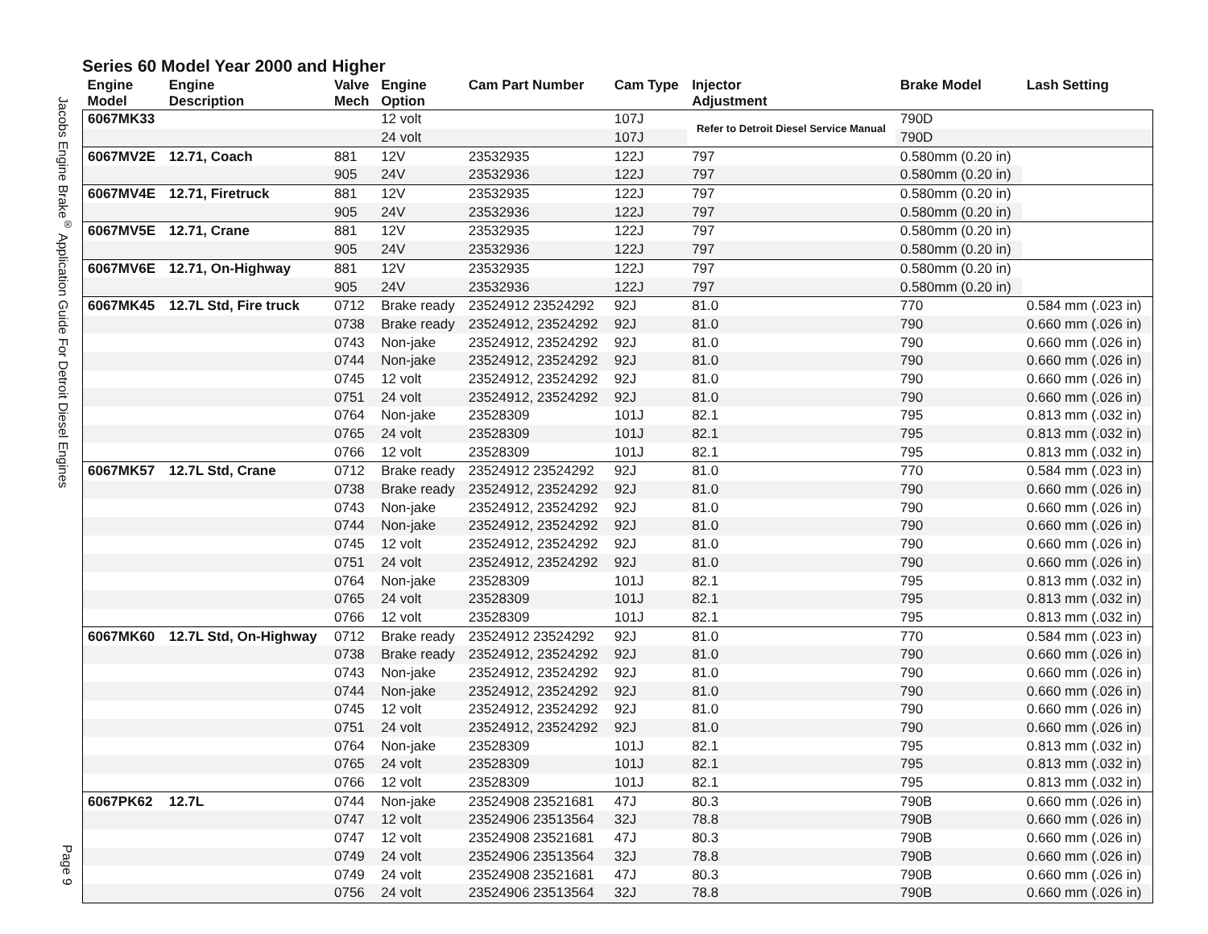Jacobs Engine Brake<sup>®</sup> Application Guide For Detroit Diesel Engines Page 9
Series 60 Model Year 2000 and Higher
| Engine Model | Engine Description | Valve Mech | Engine Option | Cam Part Number | Cam Type | Injector Adjustment | Brake Model | Lash Setting |
| --- | --- | --- | --- | --- | --- | --- | --- | --- |
| 6067MK33 | | | 12 volt | | 107J | Refer to Detroit Diesel Service Manual | 790D | |
| | | | 24 volt | | 107J | | 790D | |
| 6067MV2E | 12.71, Coach | 881 | 12V | 23532935 | 122J | | 797 | 0.580mm (0.20 in) |
| | | 905 | 24V | 23532936 | 122J | | 797 | 0.580mm (0.20 in) |
| 6067MV4E | 12.71, Firetruck | 881 | 12V | 23532935 | 122J | | 797 | 0.580mm (0.20 in) |
| | | 905 | 24V | 23532936 | 122J | | 797 | 0.580mm (0.20 in) |
| 6067MV5E | 12.71, Crane | 881 | 12V | 23532935 | 122J | | 797 | 0.580mm (0.20 in) |
| | | 905 | 24V | 23532936 | 122J | | 797 | 0.580mm (0.20 in) |
| 6067MV6E | 12.71, On-Highway | 881 | 12V | 23532935 | 122J | | 797 | 0.580mm (0.20 in) |
| | | 905 | 24V | 23532936 | 122J | | 797 | 0.580mm (0.20 in) |
| 6067MK45 | 12.7L Std, Fire truck | 0712 | Brake ready | 23524912 23524292 | 92J | 81.0 | 770 | 0.584 mm (.023 in) |
| | | 0738 | Brake ready | 23524912, 23524292 | 92J | 81.0 | 790 | 0.660 mm (.026 in) |
| | | 0743 | Non-jake | 23524912, 23524292 | 92J | 81.0 | 790 | 0.660 mm (.026 in) |
| | | 0744 | Non-jake | 23524912, 23524292 | 92J | 81.0 | 790 | 0.660 mm (.026 in) |
| | | 0745 | 12 volt | 23524912, 23524292 | 92J | 81.0 | 790 | 0.660 mm (.026 in) |
| | | 0751 | 24 volt | 23524912, 23524292 | 92J | 81.0 | 790 | 0.660 mm (.026 in) |
| | | 0764 | Non-jake | 23528309 | 101J | 82.1 | 795 | 0.813 mm (.032 in) |
| | | 0765 | 24 volt | 23528309 | 101J | 82.1 | 795 | 0.813 mm (.032 in) |
| | | 0766 | 12 volt | 23528309 | 101J | 82.1 | 795 | 0.813 mm (.032 in) |
| 6067MK57 | 12.7L Std, Crane | 0712 | Brake ready | 23524912 23524292 | 92J | 81.0 | 770 | 0.584 mm (.023 in) |
| | | 0738 | Brake ready | 23524912, 23524292 | 92J | 81.0 | 790 | 0.660 mm (.026 in) |
| | | 0743 | Non-jake | 23524912, 23524292 | 92J | 81.0 | 790 | 0.660 mm (.026 in) |
| | | 0744 | Non-jake | 23524912, 23524292 | 92J | 81.0 | 790 | 0.660 mm (.026 in) |
| | | 0745 | 12 volt | 23524912, 23524292 | 92J | 81.0 | 790 | 0.660 mm (.026 in) |
| | | 0751 | 24 volt | 23524912, 23524292 | 92J | 81.0 | 790 | 0.660 mm (.026 in) |
| | | 0764 | Non-jake | 23528309 | 101J | 82.1 | 795 | 0.813 mm (.032 in) |
| | | 0765 | 24 volt | 23528309 | 101J | 82.1 | 795 | 0.813 mm (.032 in) |
| | | 0766 | 12 volt | 23528309 | 101J | 82.1 | 795 | 0.813 mm (.032 in) |
| 6067MK60 | 12.7L Std, On-Highway | 0712 | Brake ready | 23524912 23524292 | 92J | 81.0 | 770 | 0.584 mm (.023 in) |
| | | 0738 | Brake ready | 23524912, 23524292 | 92J | 81.0 | 790 | 0.660 mm (.026 in) |
| | | 0743 | Non-jake | 23524912, 23524292 | 92J | 81.0 | 790 | 0.660 mm (.026 in) |
| | | 0744 | Non-jake | 23524912, 23524292 | 92J | 81.0 | 790 | 0.660 mm (.026 in) |
| | | 0745 | 12 volt | 23524912, 23524292 | 92J | 81.0 | 790 | 0.660 mm (.026 in) |
| | | 0751 | 24 volt | 23524912, 23524292 | 92J | 81.0 | 790 | 0.660 mm (.026 in) |
| | | 0764 | Non-jake | 23528309 | 101J | 82.1 | 795 | 0.813 mm (.032 in) |
| | | 0765 | 24 volt | 23528309 | 101J | 82.1 | 795 | 0.813 mm (.032 in) |
| | | 0766 | 12 volt | 23528309 | 101J | 82.1 | 795 | 0.813 mm (.032 in) |
| 6067PK62 | 12.7L | 0744 | Non-jake | 23524908 23521681 | 47J | 80.3 | 790B | 0.660 mm (.026 in) |
| | | 0747 | 12 volt | 23524906 23513564 | 32J | 78.8 | 790B | 0.660 mm (.026 in) |
| | | 0747 | 12 volt | 23524908 23521681 | 47J | 80.3 | 790B | 0.660 mm (.026 in) |
| | | 0749 | 24 volt | 23524906 23513564 | 32J | 78.8 | 790B | 0.660 mm (.026 in) |
| | | 0749 | 24 volt | 23524908 23521681 | 47J | 80.3 | 790B | 0.660 mm (.026 in) |
| | | 0756 | 24 volt | 23524906 23513564 | 32J | 78.8 | 790B | 0.660 mm (.026 in) |